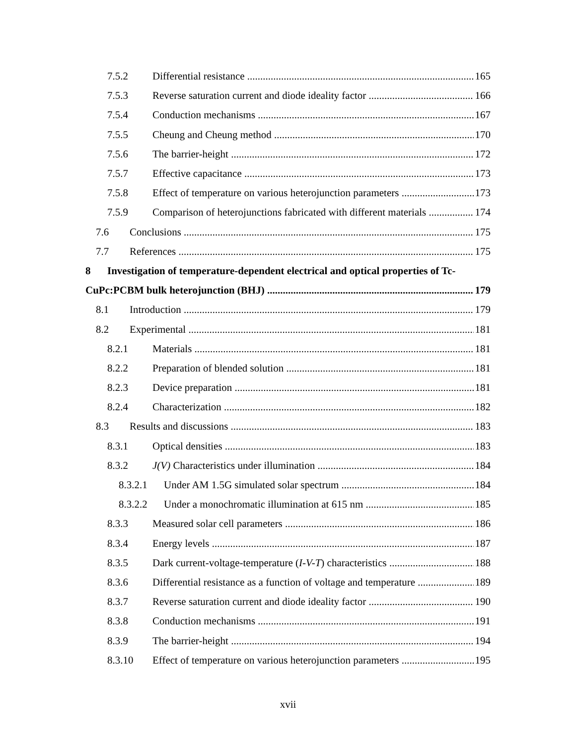7.5.2 Differential resistance 165
7.5.3 Reverse saturation current and diode ideality factor 166
7.5.4 Conduction mechanisms 167
7.5.5 Cheung and Cheung method 170
7.5.6 The barrier-height 172
7.5.7 Effective capacitance 173
7.5.8 Effect of temperature on various heterojunction parameters 173
7.5.9 Comparison of heterojunctions fabricated with different materials 174
7.6 Conclusions 175
7.7 References 175
8 Investigation of temperature-dependent electrical and optical properties of Tc-
CuPc:PCBM bulk heterojunction (BHJ) 179
8.1 Introduction 179
8.2 Experimental 181
8.2.1 Materials 181
8.2.2 Preparation of blended solution 181
8.2.3 Device preparation 181
8.2.4 Characterization 182
8.3 Results and discussions 183
8.3.1 Optical densities 183
8.3.2 J(V) Characteristics under illumination 184
8.3.2.1 Under AM 1.5G simulated solar spectrum 184
8.3.2.2 Under a monochromatic illumination at 615 nm 185
8.3.3 Measured solar cell parameters 186
8.3.4 Energy levels 187
8.3.5 Dark current-voltage-temperature (I-V-T) characteristics 188
8.3.6 Differential resistance as a function of voltage and temperature 189
8.3.7 Reverse saturation current and diode ideality factor 190
8.3.8 Conduction mechanisms 191
8.3.9 The barrier-height 194
8.3.10 Effect of temperature on various heterojunction parameters 195
xvii